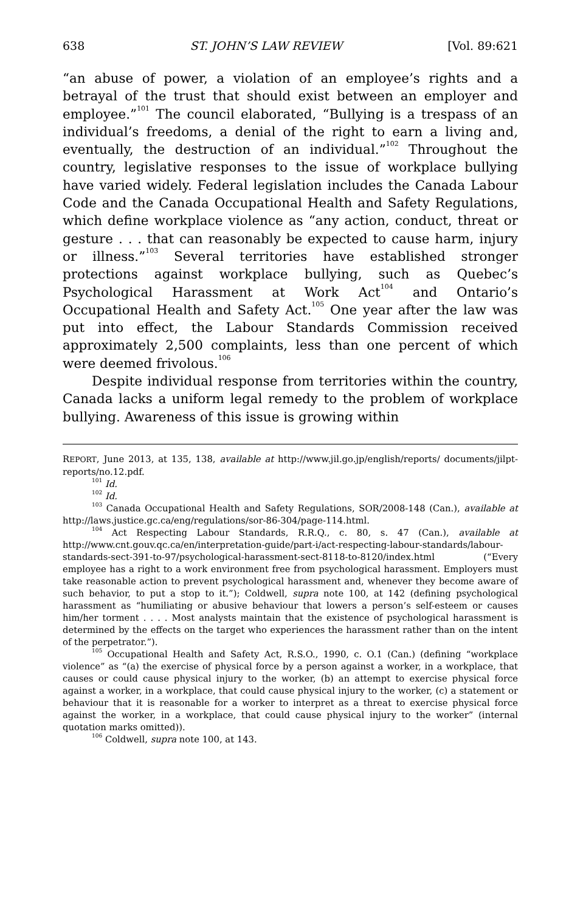638 ST. JOHN’S LAW REVIEW [Vol. 89:621
“an abuse of power, a violation of an employee’s rights and a betrayal of the trust that should exist between an employer and employee.”<sup>101</sup> The council elaborated, “Bullying is a trespass of an individual’s freedoms, a denial of the right to earn a living and, eventually, the destruction of an individual.”<sup>102</sup> Throughout the country, legislative responses to the issue of workplace bullying have varied widely. Federal legislation includes the Canada Labour Code and the Canada Occupational Health and Safety Regulations, which define workplace violence as “any action, conduct, threat or gesture . . . that can reasonably be expected to cause harm, injury or illness.”<sup>103</sup> Several territories have established stronger protections against workplace bullying, such as Quebec’s Psychological Harassment at Work Act<sup>104</sup> and Ontario’s Occupational Health and Safety Act.<sup>105</sup> One year after the law was put into effect, the Labour Standards Commission received approximately 2,500 complaints, less than one percent of which were deemed frivolous.<sup>106</sup>
Despite individual response from territories within the country, Canada lacks a uniform legal remedy to the problem of workplace bullying. Awareness of this issue is growing within
REPORT, June 2013, at 135, 138, available at http://www.jil.go.jp/english/reports/ documents/jilpt-reports/no.12.pdf.
<sup>101</sup> Id.
<sup>102</sup> Id.
<sup>103</sup> Canada Occupational Health and Safety Regulations, SOR/2008-148 (Can.), available at http://laws.justice.gc.ca/eng/regulations/sor-86-304/page-114.html.
<sup>104</sup> Act Respecting Labour Standards, R.R.Q., c. 80, s. 47 (Can.), available at http://www.cnt.gouv.qc.ca/en/interpretation-guide/part-i/act-respecting-labour-standards/labour-standards-sect-391-to-97/psychological-harassment-sect-8118-to-8120/index.html (“Every employee has a right to a work environment free from psychological harassment. Employers must take reasonable action to prevent psychological harassment and, whenever they become aware of such behavior, to put a stop to it.”); Coldwell, supra note 100, at 142 (defining psychological harassment as “humiliating or abusive behaviour that lowers a person’s self-esteem or causes him/her torment . . . . Most analysts maintain that the existence of psychological harassment is determined by the effects on the target who experiences the harassment rather than on the intent of the perpetrator.”).
<sup>105</sup> Occupational Health and Safety Act, R.S.O., 1990, c. O.1 (Can.) (defining “workplace violence” as “(a) the exercise of physical force by a person against a worker, in a workplace, that causes or could cause physical injury to the worker, (b) an attempt to exercise physical force against a worker, in a workplace, that could cause physical injury to the worker, (c) a statement or behaviour that it is reasonable for a worker to interpret as a threat to exercise physical force against the worker, in a workplace, that could cause physical injury to the worker” (internal quotation marks omitted)).
<sup>106</sup> Coldwell, supra note 100, at 143.